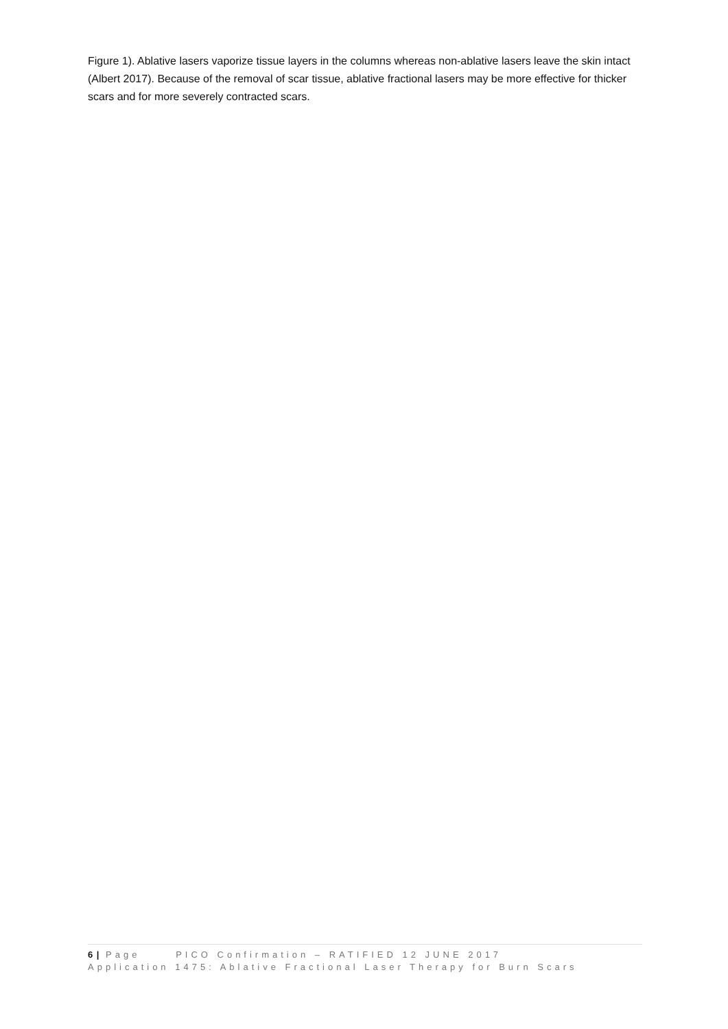Figure 1). Ablative lasers vaporize tissue layers in the columns whereas non-ablative lasers leave the skin intact (Albert 2017). Because of the removal of scar tissue, ablative fractional lasers may be more effective for thicker scars and for more severely contracted scars.
6 | Page PICO Confirmation – RATIFIED 12 JUNE 2017
Application 1475: Ablative Fractional Laser Therapy for Burn Scars